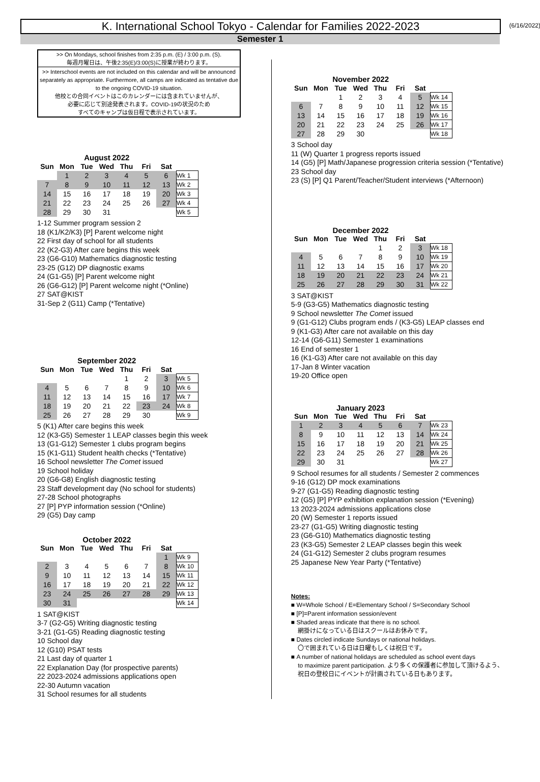K. International School Tokyo - Calendar for Families 2022-2023 (6/16/2022)
Semester 1
>> On Mondays, school finishes from 2:35 p.m. (E) / 3:00 p.m. (S).
毎週月曜日は、午後2:35(E)/3:00(S)に授業が終わります。
>> Interschool events are not included on this calendar and will be announced separately as appropriate. Furthermore, all camps are indicated as tentative due to the ongoing COVID-19 situation.
他校との合同イベントはこのカレンダーには含まれていませんが、
必要に応じて別途発表されます。COVID-19の状況のため
すべてのキャンプは仮日程で表示されています。
| August 2022 | | | | | | | |
| Sun | Mon | Tue | Wed | Thu | Fri | Sat | |
| | 1 | 2 | 3 | 4 | 5 | 6 | Wk 1 |
| 7 | 8 | 9 | 10 | 11 | 12 | 13 | Wk 2 |
| 14 | 15 | 16 | 17 | 18 | 19 | 20 | Wk 3 |
| 21 | 22 | 23 | 24 | 25 | 26 | 27 | Wk 4 |
| 28 | 29 | 30 | 31 | | | | Wk 5 |
1-12 Summer program session 2
18 (K1/K2/K3) [P] Parent welcome night
22 First day of school for all students
22 (K2-G3) After care begins this week
23 (G6-G10) Mathematics diagnostic testing
23-25 (G12) DP diagnostic exams
24 (G1-G5) [P] Parent welcome night
26 (G6-G12) [P] Parent welcome night (*Online)
27 SAT@KIST
31-Sep 2 (G11) Camp (*Tentative)
| September 2022 | | | | | | | |
| Sun | Mon | Tue | Wed | Thu | Fri | Sat | |
| | | | | 1 | 2 | 3 | Wk 5 |
| 4 | 5 | 6 | 7 | 8 | 9 | 10 | Wk 6 |
| 11 | 12 | 13 | 14 | 15 | 16 | 17 | Wk 7 |
| 18 | 19 | 20 | 21 | 22 | 23 | 24 | Wk 8 |
| 25 | 26 | 27 | 28 | 29 | 30 | | Wk 9 |
5 (K1) After care begins this week
12 (K3-G5) Semester 1 LEAP classes begin this week
13 (G1-G12) Semester 1 clubs program begins
15 (K1-G11) Student health checks (*Tentative)
16 School newsletter The Comet issued
19 School holiday
20 (G6-G8) English diagnostic testing
23 Staff development day (No school for students)
27-28 School photographs
27 [P] PYP information session (*Online)
29 (G5) Day camp
| October 2022 | | | | | | | |
| Sun | Mon | Tue | Wed | Thu | Fri | Sat | |
| | | | | | | 1 | Wk 9 |
| 2 | 3 | 4 | 5 | 6 | 7 | 8 | Wk 10 |
| 9 | 10 | 11 | 12 | 13 | 14 | 15 | Wk 11 |
| 16 | 17 | 18 | 19 | 20 | 21 | 22 | Wk 12 |
| 23 | 24 | 25 | 26 | 27 | 28 | 29 | Wk 13 |
| 30 | 31 | | | | | | Wk 14 |
1 SAT@KIST
3-7 (G2-G5) Writing diagnostic testing
3-21 (G1-G5) Reading diagnostic testing
10 School day
12 (G10) PSAT tests
21 Last day of quarter 1
22 Explanation Day (for prospective parents)
22 2023-2024 admissions applications open
22-30 Autumn vacation
31 School resumes for all students
| November 2022 | | | | | | | |
| Sun | Mon | Tue | Wed | Thu | Fri | Sat | |
| | | 1 | 2 | 3 | 4 | 5 | Wk 14 |
| 6 | 7 | 8 | 9 | 10 | 11 | 12 | Wk 15 |
| 13 | 14 | 15 | 16 | 17 | 18 | 19 | Wk 16 |
| 20 | 21 | 22 | 23 | 24 | 25 | 26 | Wk 17 |
| 27 | 28 | 29 | 30 | | | | Wk 18 |
3 School day
11 (W) Quarter 1 progress reports issued
14 (G5) [P] Math/Japanese progression criteria session (*Tentative)
23 School day
23 (S) [P] Q1 Parent/Teacher/Student interviews (*Afternoon)
| December 2022 | | | | | | | |
| Sun | Mon | Tue | Wed | Thu | Fri | Sat | |
| | | | | 1 | 2 | 3 | Wk 18 |
| 4 | 5 | 6 | 7 | 8 | 9 | 10 | Wk 19 |
| 11 | 12 | 13 | 14 | 15 | 16 | 17 | Wk 20 |
| 18 | 19 | 20 | 21 | 22 | 23 | 24 | Wk 21 |
| 25 | 26 | 27 | 28 | 29 | 30 | 31 | Wk 22 |
3 SAT@KIST
5-9 (G3-G5) Mathematics diagnostic testing
9 School newsletter The Comet issued
9 (G1-G12) Clubs program ends / (K3-G5) LEAP classes end
9 (K1-G3) After care not available on this day
12-14 (G6-G11) Semester 1 examinations
16 End of semester 1
16 (K1-G3) After care not available on this day
17-Jan 8 Winter vacation
19-20 Office open
| January 2023 | | | | | | | |
| Sun | Mon | Tue | Wed | Thu | Fri | Sat | |
| 1 | 2 | 3 | 4 | 5 | 6 | 7 | Wk 23 |
| 8 | 9 | 10 | 11 | 12 | 13 | 14 | Wk 24 |
| 15 | 16 | 17 | 18 | 19 | 20 | 21 | Wk 25 |
| 22 | 23 | 24 | 25 | 26 | 27 | 28 | Wk 26 |
| 29 | 30 | 31 | | | | | Wk 27 |
9 School resumes for all students / Semester 2 commences
9-16 (G12) DP mock examinations
9-27 (G1-G5) Reading diagnostic testing
12 (G5) [P] PYP exhibition explanation session (*Evening)
13 2023-2024 admissions applications close
20 (W) Semester 1 reports issued
23-27 (G1-G5) Writing diagnostic testing
23 (G6-G10) Mathematics diagnostic testing
23 (K3-G5) Semester 2 LEAP classes begin this week
24 (G1-G12) Semester 2 clubs program resumes
25 Japanese New Year Party (*Tentative)
Notes:
■ W=Whole School / E=Elementary School / S=Secondary School
■ [P]=Parent information session/event
■ Shaded areas indicate that there is no school.
網掛けになっている日はスクールはお休みです。
■ Dates circled indicate Sundays or national holidays.
〇で囲まれている日は日曜もしくは祝日です。
■ A number of national holidays are scheduled as school event days
to maximize parent participation. より多くの保護者に参加して頂けるよう、
祝日の登校日にイベントが計画されている日もあります。